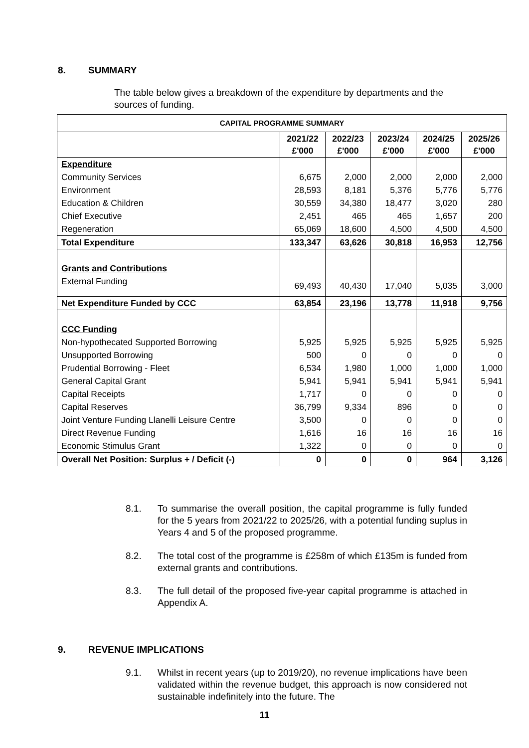8. SUMMARY
The table below gives a breakdown of the expenditure by departments and the sources of funding.
| CAPITAL PROGRAMME SUMMARY | | | | | |
| --- | --- | --- | --- | --- | --- |
| | 2021/22 £'000 | 2022/23 £'000 | 2023/24 £'000 | 2024/25 £'000 | 2025/26 £'000 |
| Expenditure | | | | | |
| Community Services | 6,675 | 2,000 | 2,000 | 2,000 | 2,000 |
| Environment | 28,593 | 8,181 | 5,376 | 5,776 | 5,776 |
| Education & Children | 30,559 | 34,380 | 18,477 | 3,020 | 280 |
| Chief Executive | 2,451 | 465 | 465 | 1,657 | 200 |
| Regeneration | 65,069 | 18,600 | 4,500 | 4,500 | 4,500 |
| Total Expenditure | 133,347 | 63,626 | 30,818 | 16,953 | 12,756 |
| Grants and Contributions | | | | | |
| External Funding | 69,493 | 40,430 | 17,040 | 5,035 | 3,000 |
| Net Expenditure Funded by CCC | 63,854 | 23,196 | 13,778 | 11,918 | 9,756 |
| CCC Funding | | | | | |
| Non-hypothecated Supported Borrowing | 5,925 | 5,925 | 5,925 | 5,925 | 5,925 |
| Unsupported Borrowing | 500 | 0 | 0 | 0 | 0 |
| Prudential Borrowing - Fleet | 6,534 | 1,980 | 1,000 | 1,000 | 1,000 |
| General Capital Grant | 5,941 | 5,941 | 5,941 | 5,941 | 5,941 |
| Capital Receipts | 1,717 | 0 | 0 | 0 | 0 |
| Capital Reserves | 36,799 | 9,334 | 896 | 0 | 0 |
| Joint Venture Funding Llanelli Leisure Centre | 3,500 | 0 | 0 | 0 | 0 |
| Direct Revenue Funding | 1,616 | 16 | 16 | 16 | 16 |
| Economic Stimulus Grant | 1,322 | 0 | 0 | 0 | 0 |
| Overall Net Position: Surplus + / Deficit (-) | 0 | 0 | 0 | 964 | 3,126 |
8.1. To summarise the overall position, the capital programme is fully funded for the 5 years from 2021/22 to 2025/26, with a potential funding suplus in Years 4 and 5 of the proposed programme.
8.2. The total cost of the programme is £258m of which £135m is funded from external grants and contributions.
8.3. The full detail of the proposed five-year capital programme is attached in Appendix A.
9. REVENUE IMPLICATIONS
9.1. Whilst in recent years (up to 2019/20), no revenue implications have been validated within the revenue budget, this approach is now considered not sustainable indefinitely into the future. The
11